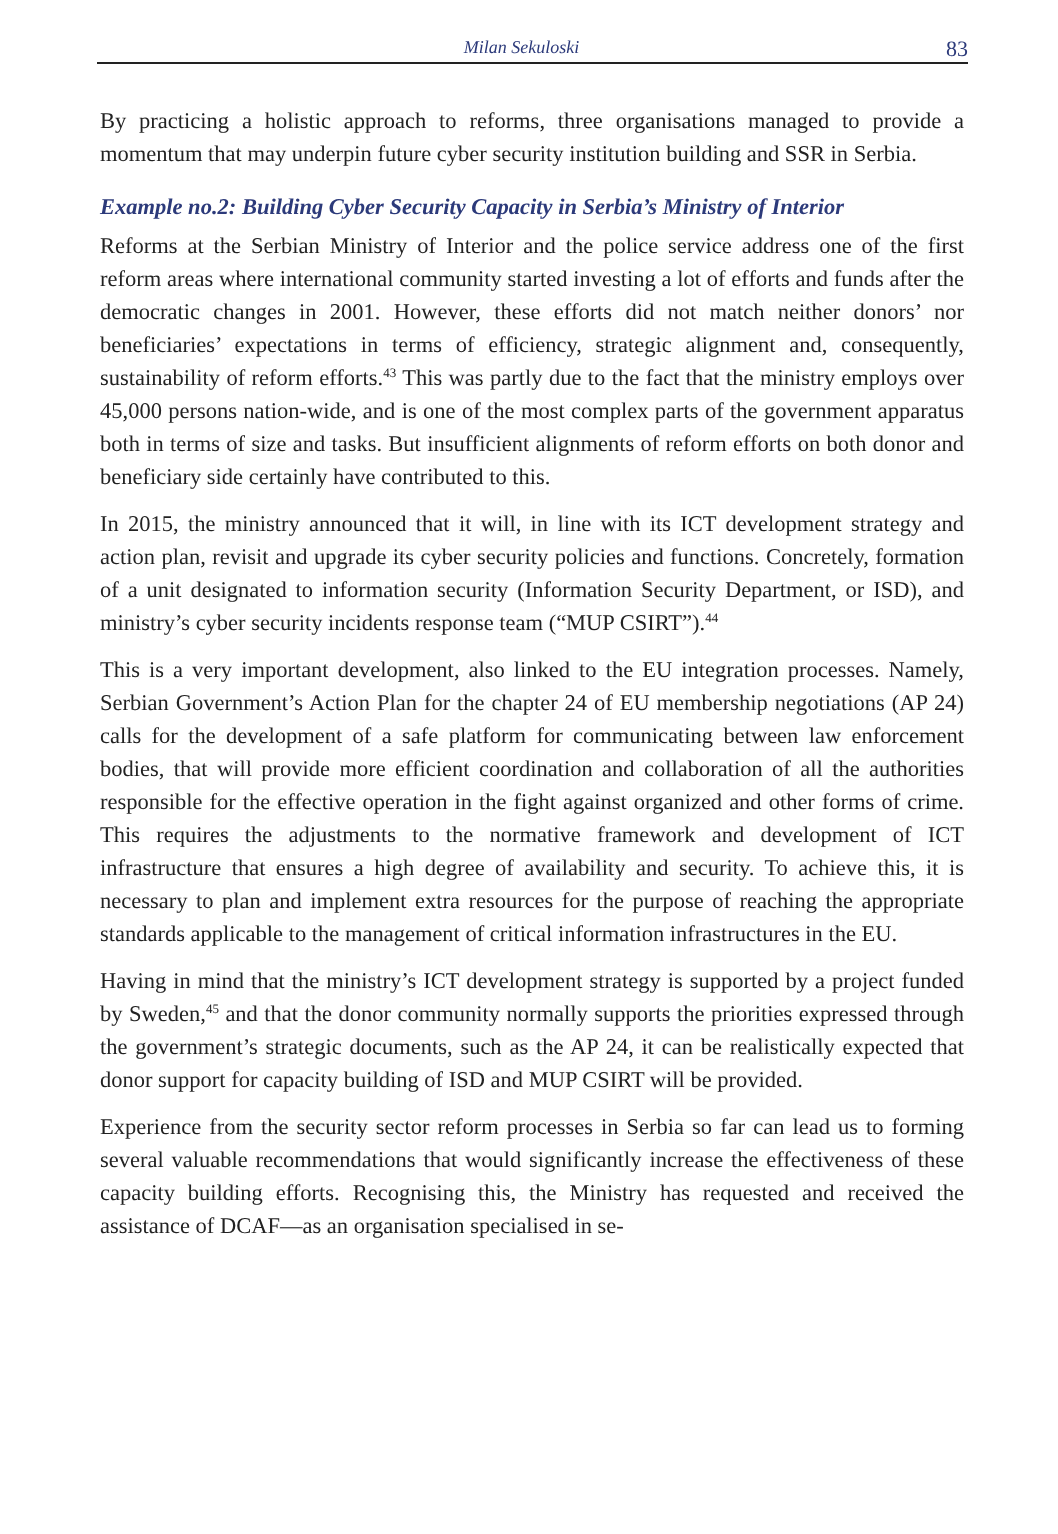Milan Sekuloski 83
By practicing a holistic approach to reforms, three organisations managed to provide a momentum that may underpin future cyber security institution building and SSR in Serbia.
Example no.2: Building Cyber Security Capacity in Serbia’s Ministry of Interior
Reforms at the Serbian Ministry of Interior and the police service address one of the first reform areas where international community started investing a lot of efforts and funds after the democratic changes in 2001. However, these efforts did not match neither donors’ nor beneficiaries’ expectations in terms of efficiency, strategic alignment and, consequently, sustainability of reform efforts.<sup>43</sup> This was partly due to the fact that the ministry employs over 45,000 persons nation-wide, and is one of the most complex parts of the government apparatus both in terms of size and tasks. But insufficient alignments of reform efforts on both donor and beneficiary side certainly have contributed to this.
In 2015, the ministry announced that it will, in line with its ICT development strategy and action plan, revisit and upgrade its cyber security policies and functions. Concretely, formation of a unit designated to information security (Information Security Department, or ISD), and ministry’s cyber security incidents response team (“MUP CSIRT”).<sup>44</sup>
This is a very important development, also linked to the EU integration processes. Namely, Serbian Government’s Action Plan for the chapter 24 of EU membership negotiations (AP 24) calls for the development of a safe platform for communicating between law enforcement bodies, that will provide more efficient coordination and collaboration of all the authorities responsible for the effective operation in the fight against organized and other forms of crime. This requires the adjustments to the normative framework and development of ICT infrastructure that ensures a high degree of availability and security. To achieve this, it is necessary to plan and implement extra resources for the purpose of reaching the appropriate standards applicable to the management of critical information infrastructures in the EU.
Having in mind that the ministry’s ICT development strategy is supported by a project funded by Sweden,<sup>45</sup> and that the donor community normally supports the priorities expressed through the government’s strategic documents, such as the AP 24, it can be realistically expected that donor support for capacity building of ISD and MUP CSIRT will be provided.
Experience from the security sector reform processes in Serbia so far can lead us to forming several valuable recommendations that would significantly increase the effectiveness of these capacity building efforts. Recognising this, the Ministry has requested and received the assistance of DCAF—as an organisation specialised in se-